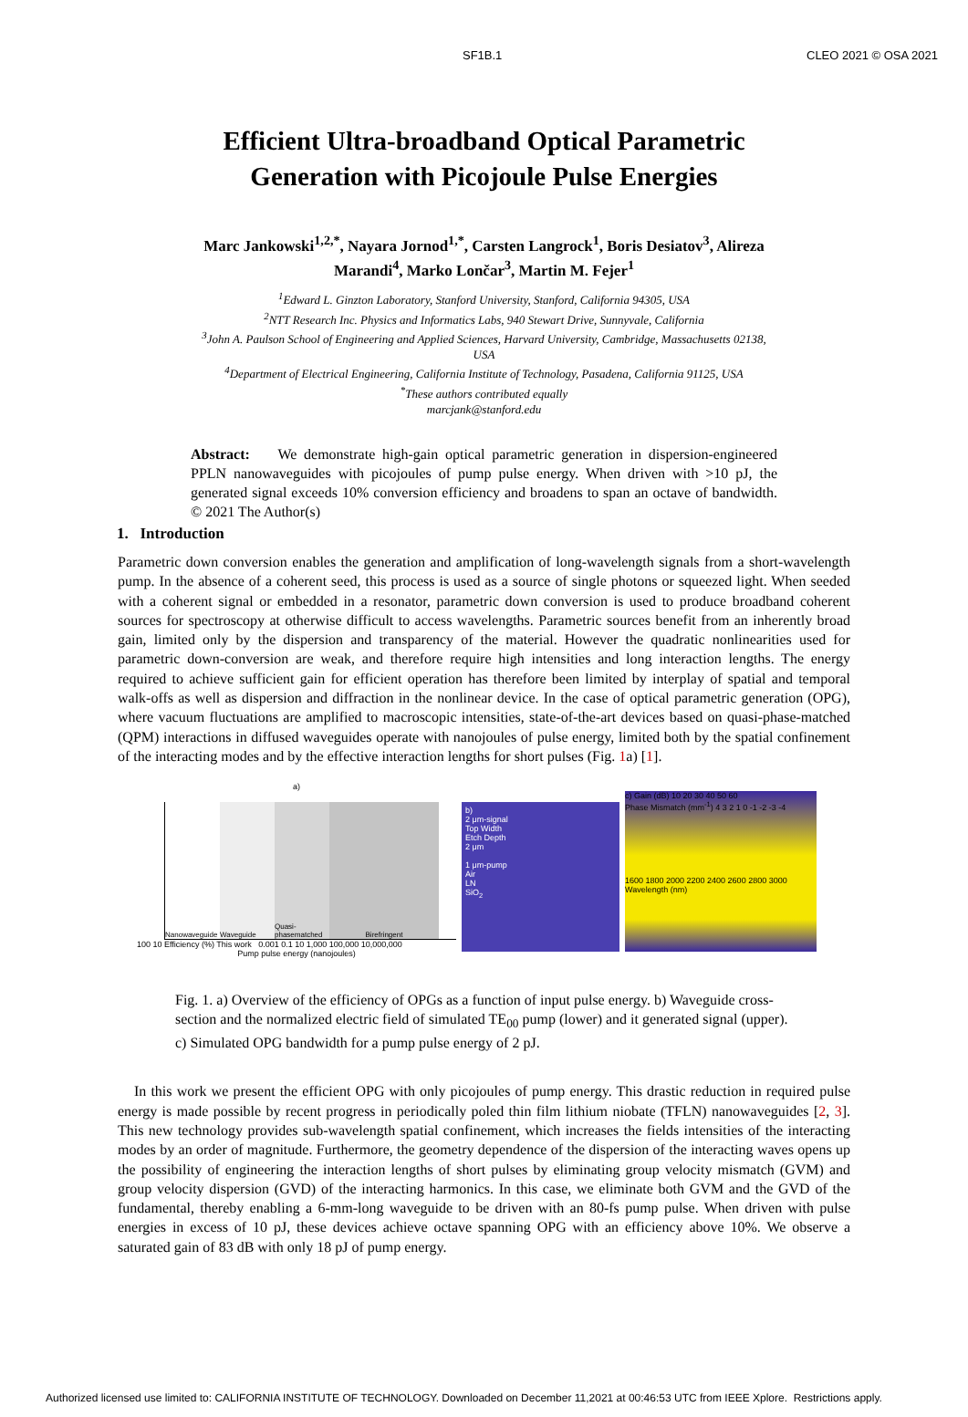SF1B.1 CLEO 2021 © OSA 2021
Efficient Ultra-broadband Optical Parametric
Generation with Picojoule Pulse Energies
Marc Jankowski<sup>1,2,*</sup>, Nayara Jornod<sup>1,*</sup>, Carsten Langrock<sup>1</sup>, Boris Desiatov<sup>3</sup>, Alireza Marandi<sup>4</sup>, Marko Lončar<sup>3</sup>, Martin M. Fejer<sup>1</sup>
<sup>1</sup> Edward L. Ginzton Laboratory, Stanford University, Stanford, California 94305, USA
<sup>2</sup> NTT Research Inc. Physics and Informatics Labs, 940 Stewart Drive, Sunnyvale, California
<sup>3</sup> John A. Paulson School of Engineering and Applied Sciences, Harvard University, Cambridge, Massachusetts 02138, USA
<sup>4</sup> Department of Electrical Engineering, California Institute of Technology, Pasadena, California 91125, USA
<sup>*</sup> These authors contributed equally
marcjank@stanford.edu
Abstract: We demonstrate high-gain optical parametric generation in dispersion-engineered PPLN nanowaveguides with picojoules of pump pulse energy. When driven with >10 pJ, the generated signal exceeds 10% conversion efficiency and broadens to span an octave of bandwidth. © 2021 The Author(s)
1. Introduction
Parametric down conversion enables the generation and amplification of long-wavelength signals from a short-wavelength pump. In the absence of a coherent seed, this process is used as a source of single photons or squeezed light. When seeded with a coherent signal or embedded in a resonator, parametric down conversion is used to produce broadband coherent sources for spectroscopy at otherwise difficult to access wavelengths. Parametric sources benefit from an inherently broad gain, limited only by the dispersion and transparency of the material. However the quadratic nonlinearities used for parametric down-conversion are weak, and therefore require high intensities and long interaction lengths. The energy required to achieve sufficient gain for efficient operation has therefore been limited by interplay of spatial and temporal walk-offs as well as dispersion and diffraction in the nonlinear device. In the case of optical parametric generation (OPG), where vacuum fluctuations are amplified to macroscopic intensities, state-of-the-art devices based on quasi-phase-matched (QPM) interactions in diffused waveguides operate with nanojoules of pulse energy, limited both by the spatial confinement of the interacting modes and by the effective interaction lengths for short pulses (Fig. 1a) [1].
a)
Nanowaveguide
Waveguide Quasi-phasematched Birefringent
100 10 Efficiency (%) This work 0.001 0.1 10 1,000 100,000 10,000,000
Pump pulse energy (nanojoules)
b)
2 μm-signal
Top Width
Etch Depth
2 μm
1 μm-pump
Air
LN
SiO<sub>2</sub>
c) Gain (dB) 10 20 30 40 50 60
Phase Mismatch (mm<sup>-1</sup>) 4 3 2 1 0 -1 -2 -3 -4
1600 1800 2000 2200 2400 2600 2800 3000
Wavelength (nm)
Fig. 1. a) Overview of the efficiency of OPGs as a function of input pulse energy. b) Waveguide cross-section and the normalized electric field of simulated TE<sub>00</sub> pump (lower) and it generated signal (upper). c) Simulated OPG bandwidth for a pump pulse energy of 2 pJ.
In this work we present the efficient OPG with only picojoules of pump energy. This drastic reduction in required pulse energy is made possible by recent progress in periodically poled thin film lithium niobate (TFLN) nanowaveguides [2, 3]. This new technology provides sub-wavelength spatial confinement, which increases the fields intensities of the interacting modes by an order of magnitude. Furthermore, the geometry dependence of the dispersion of the interacting waves opens up the possibility of engineering the interaction lengths of short pulses by eliminating group velocity mismatch (GVM) and group velocity dispersion (GVD) of the interacting harmonics. In this case, we eliminate both GVM and the GVD of the fundamental, thereby enabling a 6-mm-long waveguide to be driven with an 80-fs pump pulse. When driven with pulse energies in excess of 10 pJ, these devices achieve octave spanning OPG with an efficiency above 10%. We observe a saturated gain of 83 dB with only 18 pJ of pump energy.
Authorized licensed use limited to: CALIFORNIA INSTITUTE OF TECHNOLOGY. Downloaded on December 11,2021 at 00:46:53 UTC from IEEE Xplore. Restrictions apply.